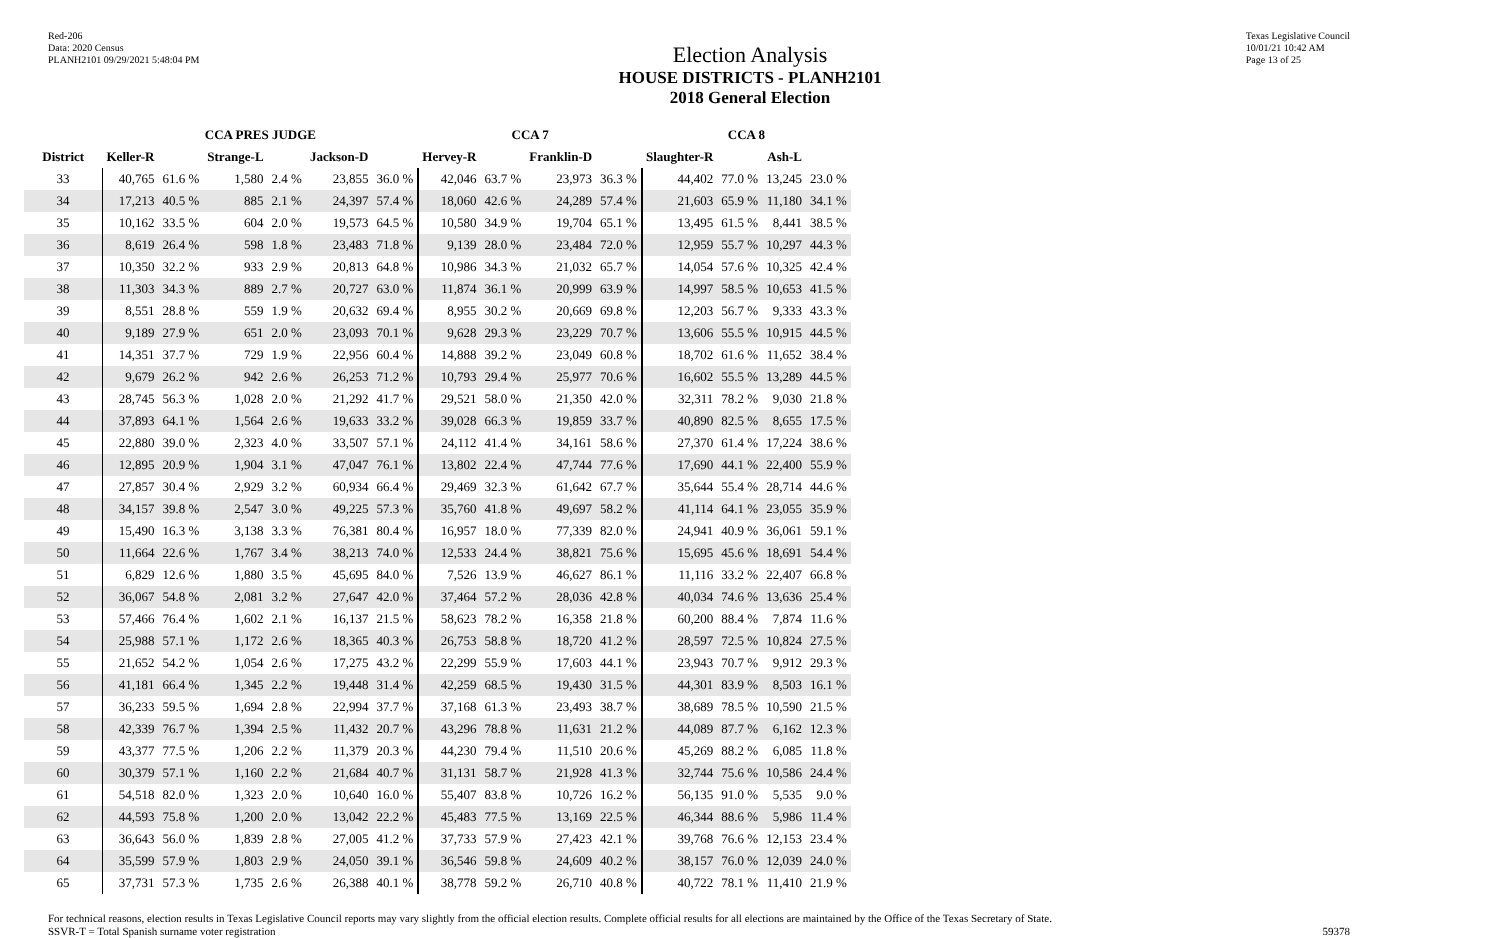Red-206
Data: 2020 Census
PLANH2101 09/29/2021 5:48:04 PM
Texas Legislative Council
10/01/21 10:42 AM
Page 13 of 25
Election Analysis
HOUSE DISTRICTS - PLANH2101
2018 General Election
| | CCA PRES JUDGE | | | | | | CCA 7 | | | | CCA 8 | | | |
| --- | --- | --- | --- | --- | --- | --- | --- | --- | --- | --- | --- | --- | --- | --- |
| District | Keller-R | | Strange-L | | Jackson-D | | Hervey-R | | Franklin-D | | Slaughter-R | | Ash-L | |
| 33 | 40,765 | 61.6 % | 1,580 | 2.4 % | 23,855 | 36.0 % | 42,046 | 63.7 % | 23,973 | 36.3 % | 44,402 | 77.0 % | 13,245 | 23.0 % |
| 34 | 17,213 | 40.5 % | 885 | 2.1 % | 24,397 | 57.4 % | 18,060 | 42.6 % | 24,289 | 57.4 % | 21,603 | 65.9 % | 11,180 | 34.1 % |
| 35 | 10,162 | 33.5 % | 604 | 2.0 % | 19,573 | 64.5 % | 10,580 | 34.9 % | 19,704 | 65.1 % | 13,495 | 61.5 % | 8,441 | 38.5 % |
| 36 | 8,619 | 26.4 % | 598 | 1.8 % | 23,483 | 71.8 % | 9,139 | 28.0 % | 23,484 | 72.0 % | 12,959 | 55.7 % | 10,297 | 44.3 % |
| 37 | 10,350 | 32.2 % | 933 | 2.9 % | 20,813 | 64.8 % | 10,986 | 34.3 % | 21,032 | 65.7 % | 14,054 | 57.6 % | 10,325 | 42.4 % |
| 38 | 11,303 | 34.3 % | 889 | 2.7 % | 20,727 | 63.0 % | 11,874 | 36.1 % | 20,999 | 63.9 % | 14,997 | 58.5 % | 10,653 | 41.5 % |
| 39 | 8,551 | 28.8 % | 559 | 1.9 % | 20,632 | 69.4 % | 8,955 | 30.2 % | 20,669 | 69.8 % | 12,203 | 56.7 % | 9,333 | 43.3 % |
| 40 | 9,189 | 27.9 % | 651 | 2.0 % | 23,093 | 70.1 % | 9,628 | 29.3 % | 23,229 | 70.7 % | 13,606 | 55.5 % | 10,915 | 44.5 % |
| 41 | 14,351 | 37.7 % | 729 | 1.9 % | 22,956 | 60.4 % | 14,888 | 39.2 % | 23,049 | 60.8 % | 18,702 | 61.6 % | 11,652 | 38.4 % |
| 42 | 9,679 | 26.2 % | 942 | 2.6 % | 26,253 | 71.2 % | 10,793 | 29.4 % | 25,977 | 70.6 % | 16,602 | 55.5 % | 13,289 | 44.5 % |
| 43 | 28,745 | 56.3 % | 1,028 | 2.0 % | 21,292 | 41.7 % | 29,521 | 58.0 % | 21,350 | 42.0 % | 32,311 | 78.2 % | 9,030 | 21.8 % |
| 44 | 37,893 | 64.1 % | 1,564 | 2.6 % | 19,633 | 33.2 % | 39,028 | 66.3 % | 19,859 | 33.7 % | 40,890 | 82.5 % | 8,655 | 17.5 % |
| 45 | 22,880 | 39.0 % | 2,323 | 4.0 % | 33,507 | 57.1 % | 24,112 | 41.4 % | 34,161 | 58.6 % | 27,370 | 61.4 % | 17,224 | 38.6 % |
| 46 | 12,895 | 20.9 % | 1,904 | 3.1 % | 47,047 | 76.1 % | 13,802 | 22.4 % | 47,744 | 77.6 % | 17,690 | 44.1 % | 22,400 | 55.9 % |
| 47 | 27,857 | 30.4 % | 2,929 | 3.2 % | 60,934 | 66.4 % | 29,469 | 32.3 % | 61,642 | 67.7 % | 35,644 | 55.4 % | 28,714 | 44.6 % |
| 48 | 34,157 | 39.8 % | 2,547 | 3.0 % | 49,225 | 57.3 % | 35,760 | 41.8 % | 49,697 | 58.2 % | 41,114 | 64.1 % | 23,055 | 35.9 % |
| 49 | 15,490 | 16.3 % | 3,138 | 3.3 % | 76,381 | 80.4 % | 16,957 | 18.0 % | 77,339 | 82.0 % | 24,941 | 40.9 % | 36,061 | 59.1 % |
| 50 | 11,664 | 22.6 % | 1,767 | 3.4 % | 38,213 | 74.0 % | 12,533 | 24.4 % | 38,821 | 75.6 % | 15,695 | 45.6 % | 18,691 | 54.4 % |
| 51 | 6,829 | 12.6 % | 1,880 | 3.5 % | 45,695 | 84.0 % | 7,526 | 13.9 % | 46,627 | 86.1 % | 11,116 | 33.2 % | 22,407 | 66.8 % |
| 52 | 36,067 | 54.8 % | 2,081 | 3.2 % | 27,647 | 42.0 % | 37,464 | 57.2 % | 28,036 | 42.8 % | 40,034 | 74.6 % | 13,636 | 25.4 % |
| 53 | 57,466 | 76.4 % | 1,602 | 2.1 % | 16,137 | 21.5 % | 58,623 | 78.2 % | 16,358 | 21.8 % | 60,200 | 88.4 % | 7,874 | 11.6 % |
| 54 | 25,988 | 57.1 % | 1,172 | 2.6 % | 18,365 | 40.3 % | 26,753 | 58.8 % | 18,720 | 41.2 % | 28,597 | 72.5 % | 10,824 | 27.5 % |
| 55 | 21,652 | 54.2 % | 1,054 | 2.6 % | 17,275 | 43.2 % | 22,299 | 55.9 % | 17,603 | 44.1 % | 23,943 | 70.7 % | 9,912 | 29.3 % |
| 56 | 41,181 | 66.4 % | 1,345 | 2.2 % | 19,448 | 31.4 % | 42,259 | 68.5 % | 19,430 | 31.5 % | 44,301 | 83.9 % | 8,503 | 16.1 % |
| 57 | 36,233 | 59.5 % | 1,694 | 2.8 % | 22,994 | 37.7 % | 37,168 | 61.3 % | 23,493 | 38.7 % | 38,689 | 78.5 % | 10,590 | 21.5 % |
| 58 | 42,339 | 76.7 % | 1,394 | 2.5 % | 11,432 | 20.7 % | 43,296 | 78.8 % | 11,631 | 21.2 % | 44,089 | 87.7 % | 6,162 | 12.3 % |
| 59 | 43,377 | 77.5 % | 1,206 | 2.2 % | 11,379 | 20.3 % | 44,230 | 79.4 % | 11,510 | 20.6 % | 45,269 | 88.2 % | 6,085 | 11.8 % |
| 60 | 30,379 | 57.1 % | 1,160 | 2.2 % | 21,684 | 40.7 % | 31,131 | 58.7 % | 21,928 | 41.3 % | 32,744 | 75.6 % | 10,586 | 24.4 % |
| 61 | 54,518 | 82.0 % | 1,323 | 2.0 % | 10,640 | 16.0 % | 55,407 | 83.8 % | 10,726 | 16.2 % | 56,135 | 91.0 % | 5,535 | 9.0 % |
| 62 | 44,593 | 75.8 % | 1,200 | 2.0 % | 13,042 | 22.2 % | 45,483 | 77.5 % | 13,169 | 22.5 % | 46,344 | 88.6 % | 5,986 | 11.4 % |
| 63 | 36,643 | 56.0 % | 1,839 | 2.8 % | 27,005 | 41.2 % | 37,733 | 57.9 % | 27,423 | 42.1 % | 39,768 | 76.6 % | 12,153 | 23.4 % |
| 64 | 35,599 | 57.9 % | 1,803 | 2.9 % | 24,050 | 39.1 % | 36,546 | 59.8 % | 24,609 | 40.2 % | 38,157 | 76.0 % | 12,039 | 24.0 % |
| 65 | 37,731 | 57.3 % | 1,735 | 2.6 % | 26,388 | 40.1 % | 38,778 | 59.2 % | 26,710 | 40.8 % | 40,722 | 78.1 % | 11,410 | 21.9 % |
For technical reasons, election results in Texas Legislative Council reports may vary slightly from the official election results. Complete official results for all elections are maintained by the Office of the Texas Secretary of State.
SSVR-T = Total Spanish surname voter registration 59378